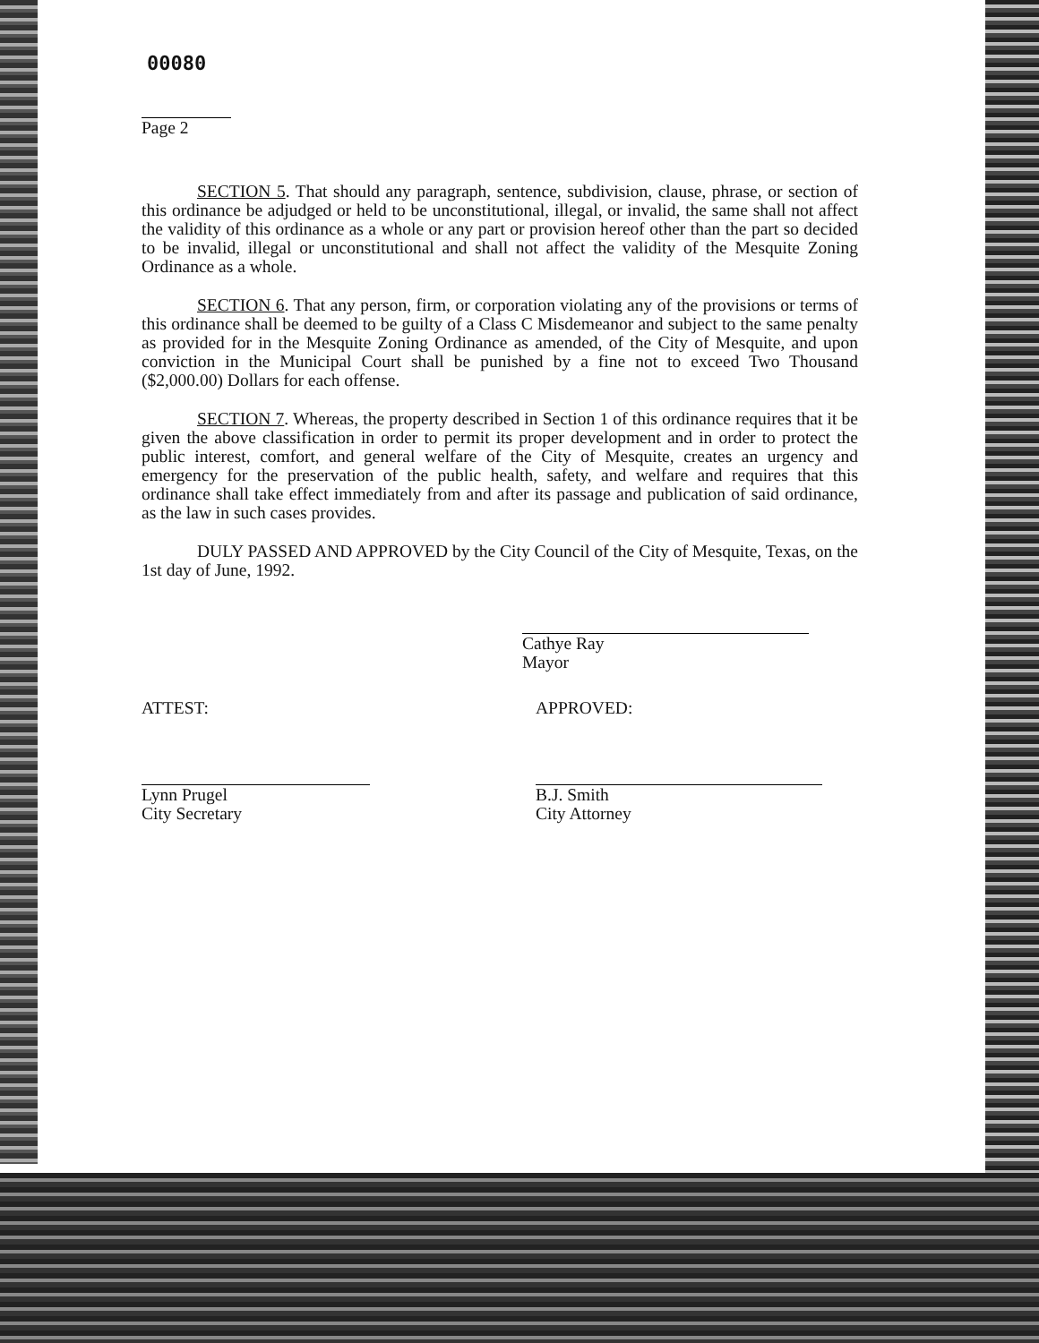00080
Page 2
SECTION 5. That should any paragraph, sentence, subdivision, clause, phrase, or section of this ordinance be adjudged or held to be unconstitutional, illegal, or invalid, the same shall not affect the validity of this ordinance as a whole or any part or provision hereof other than the part so decided to be invalid, illegal or unconstitutional and shall not affect the validity of the Mesquite Zoning Ordinance as a whole.
SECTION 6. That any person, firm, or corporation violating any of the provisions or terms of this ordinance shall be deemed to be guilty of a Class C Misdemeanor and subject to the same penalty as provided for in the Mesquite Zoning Ordinance as amended, of the City of Mesquite, and upon conviction in the Municipal Court shall be punished by a fine not to exceed Two Thousand ($2,000.00) Dollars for each offense.
SECTION 7. Whereas, the property described in Section 1 of this ordinance requires that it be given the above classification in order to permit its proper development and in order to protect the public interest, comfort, and general welfare of the City of Mesquite, creates an urgency and emergency for the preservation of the public health, safety, and welfare and requires that this ordinance shall take effect immediately from and after its passage and publication of said ordinance, as the law in such cases provides.
DULY PASSED AND APPROVED by the City Council of the City of Mesquite, Texas, on the 1st day of June, 1992.
Cathye Ray
Mayor
ATTEST:
Lynn Prugel
City Secretary
APPROVED:
B.J. Smith
City Attorney